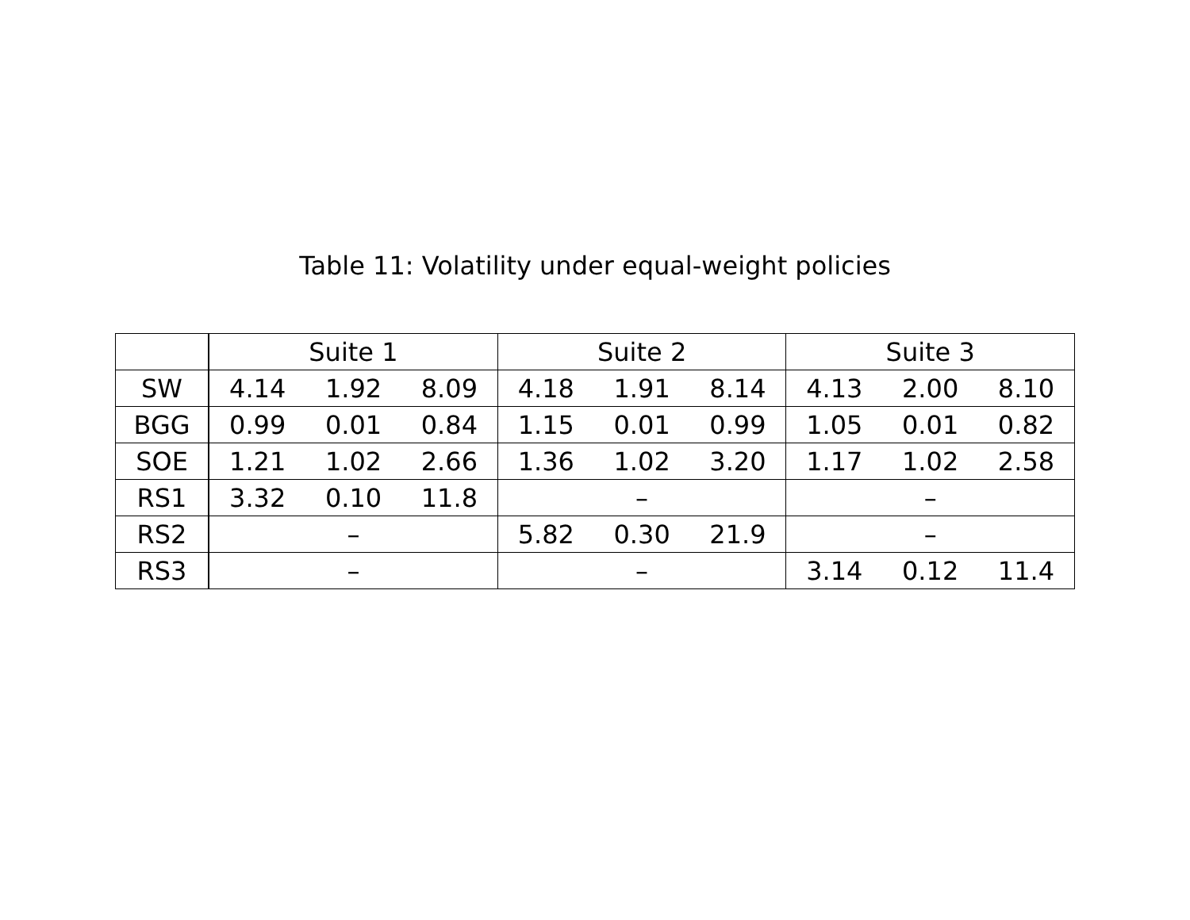Table 11: Volatility under equal-weight policies
| | Suite 1 | | | Suite 2 | | | Suite 3 | | |
| --- | --- | --- | --- | --- | --- | --- | --- | --- | --- |
| SW | 4.14 | 1.92 | 8.09 | 4.18 | 1.91 | 8.14 | 4.13 | 2.00 | 8.10 |
| BGG | 0.99 | 0.01 | 0.84 | 1.15 | 0.01 | 0.99 | 1.05 | 0.01 | 0.82 |
| SOE | 1.21 | 1.02 | 2.66 | 1.36 | 1.02 | 3.20 | 1.17 | 1.02 | 2.58 |
| RS1 | 3.32 | 0.10 | 11.8 | – | | | – | | |
| RS2 | – | | | 5.82 | 0.30 | 21.9 | – | | |
| RS3 | – | | | – | | | 3.14 | 0.12 | 11.4 |